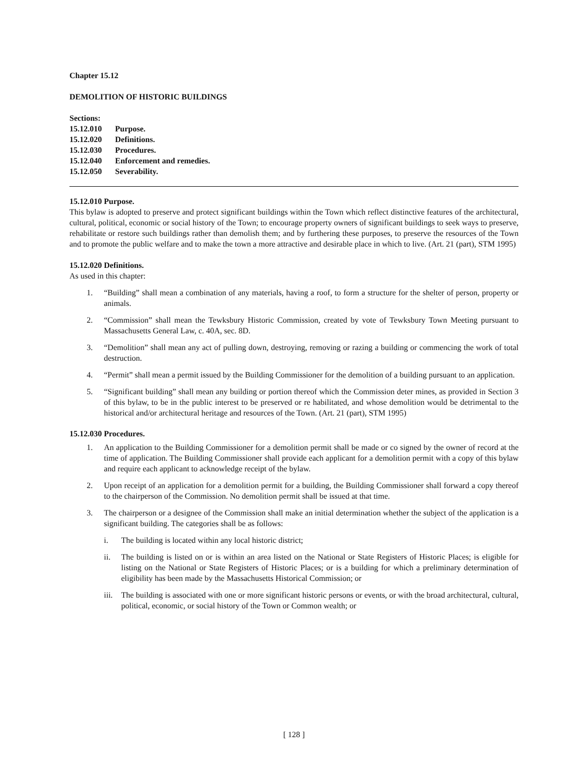Chapter 15.12
DEMOLITION OF HISTORIC BUILDINGS
Sections:
15.12.010 Purpose.
15.12.020 Definitions.
15.12.030 Procedures.
15.12.040 Enforcement and remedies.
15.12.050 Severability.
15.12.010 Purpose.
This bylaw is adopted to preserve and protect significant buildings within the Town which reflect distinctive features of the architectural, cultural, political, economic or social history of the Town; to encourage property owners of significant buildings to seek ways to preserve, rehabilitate or restore such buildings rather than demolish them; and by furthering these purposes, to preserve the resources of the Town and to promote the public welfare and to make the town a more attractive and desirable place in which to live. (Art. 21 (part), STM 1995)
15.12.020 Definitions.
As used in this chapter:
1. “Building” shall mean a combination of any materials, having a roof, to form a structure for the shelter of person, property or animals.
2. “Commission” shall mean the Tewksbury Historic Commission, created by vote of Tewksbury Town Meeting pursuant to Massachusetts General Law, c. 40A, sec. 8D.
3. “Demolition” shall mean any act of pulling down, destroying, removing or razing a building or commencing the work of total destruction.
4. “Permit” shall mean a permit issued by the Building Commissioner for the demolition of a building pursuant to an application.
5. “Significant building” shall mean any building or portion thereof which the Commission deter mines, as provided in Section 3 of this bylaw, to be in the public interest to be preserved or re habilitated, and whose demolition would be detrimental to the historical and/or architectural heritage and resources of the Town. (Art. 21 (part), STM 1995)
15.12.030 Procedures.
1. An application to the Building Commissioner for a demolition permit shall be made or co signed by the owner of record at the time of application. The Building Commissioner shall provide each applicant for a demolition permit with a copy of this bylaw and require each applicant to acknowledge receipt of the bylaw.
2. Upon receipt of an application for a demolition permit for a building, the Building Commissioner shall forward a copy thereof to the chairperson of the Commission. No demolition permit shall be issued at that time.
3. The chairperson or a designee of the Commission shall make an initial determination whether the subject of the application is a significant building. The categories shall be as follows:
i. The building is located within any local historic district;
ii. The building is listed on or is within an area listed on the National or State Registers of Historic Places; is eligible for listing on the National or State Registers of Historic Places; or is a building for which a preliminary determination of eligibility has been made by the Massachusetts Historical Commission; or
iii. The building is associated with one or more significant historic persons or events, or with the broad architectural, cultural, political, economic, or social history of the Town or Common wealth; or
[ 128 ]